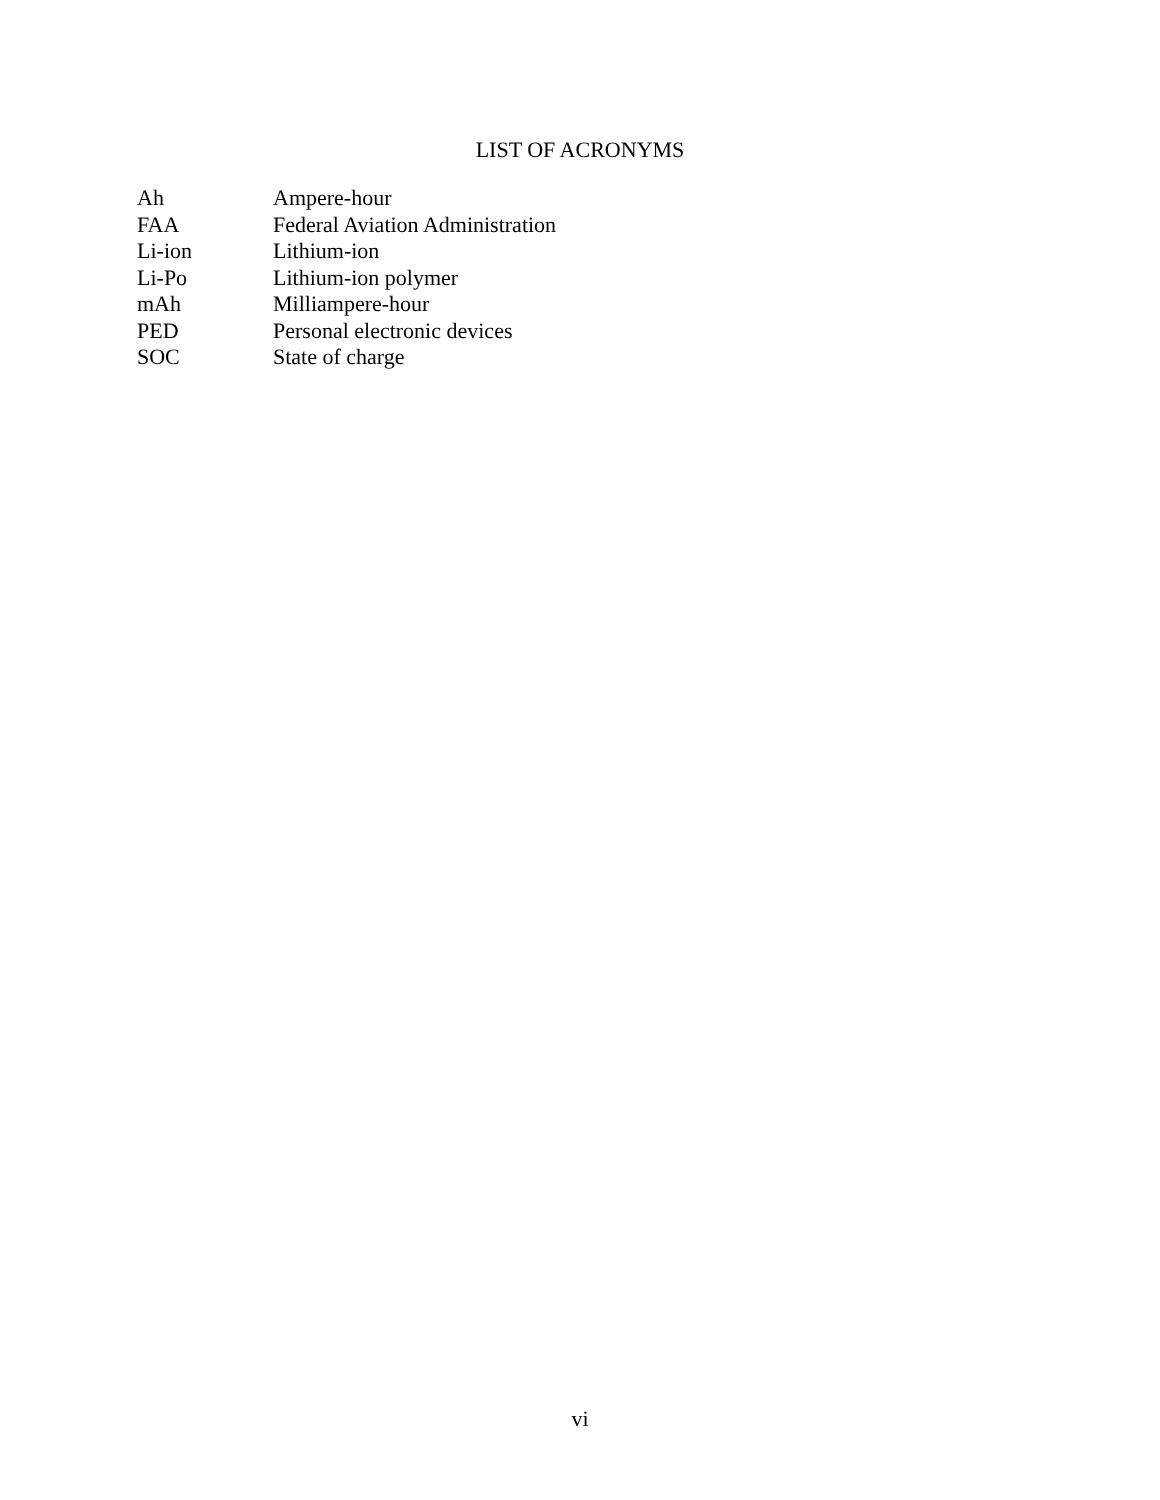LIST OF ACRONYMS
| Ah | Ampere-hour |
| FAA | Federal Aviation Administration |
| Li-ion | Lithium-ion |
| Li-Po | Lithium-ion polymer |
| mAh | Milliampere-hour |
| PED | Personal electronic devices |
| SOC | State of charge |
vi